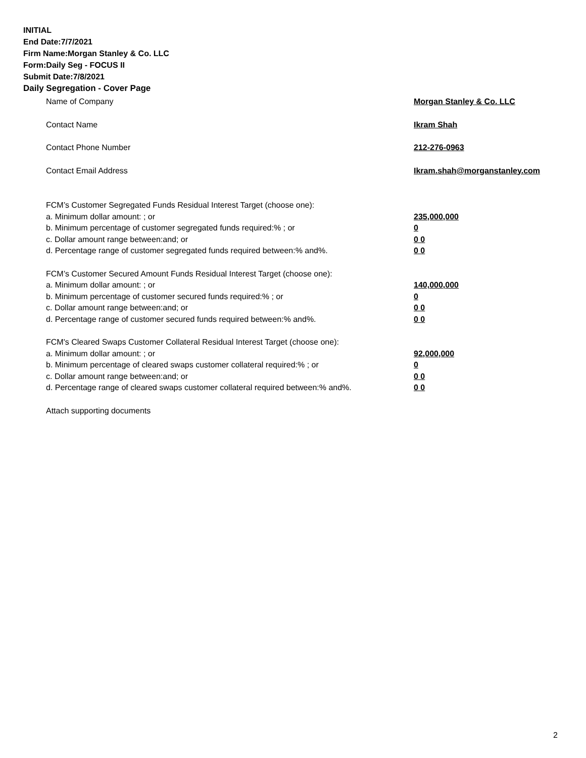INITIAL
End Date:7/7/2021
Firm Name:Morgan Stanley & Co. LLC
Form:Daily Seg - FOCUS II
Submit Date:7/8/2021
Daily Segregation - Cover Page
Name of Company Morgan Stanley & Co. LLC
Contact Name Ikram Shah
Contact Phone Number 212-276-0963
Contact Email Address Ikram.shah@morganstanley.com
FCM’s Customer Segregated Funds Residual Interest Target (choose one):
a. Minimum dollar amount: ; or 235,000,000
b. Minimum percentage of customer segregated funds required:% ; or 0
c. Dollar amount range between:and; or 0 0
d. Percentage range of customer segregated funds required between:% and%. 0 0
FCM’s Customer Secured Amount Funds Residual Interest Target (choose one):
a. Minimum dollar amount: ; or 140,000,000
b. Minimum percentage of customer secured funds required:% ; or 0
c. Dollar amount range between:and; or 0 0
d. Percentage range of customer secured funds required between:% and%. 0 0
FCM's Cleared Swaps Customer Collateral Residual Interest Target (choose one):
a. Minimum dollar amount: ; or 92,000,000
b. Minimum percentage of cleared swaps customer collateral required:% ; or 0
c. Dollar amount range between:and; or 0 0
d. Percentage range of cleared swaps customer collateral required between:% and%.
0 0
Attach supporting documents
2